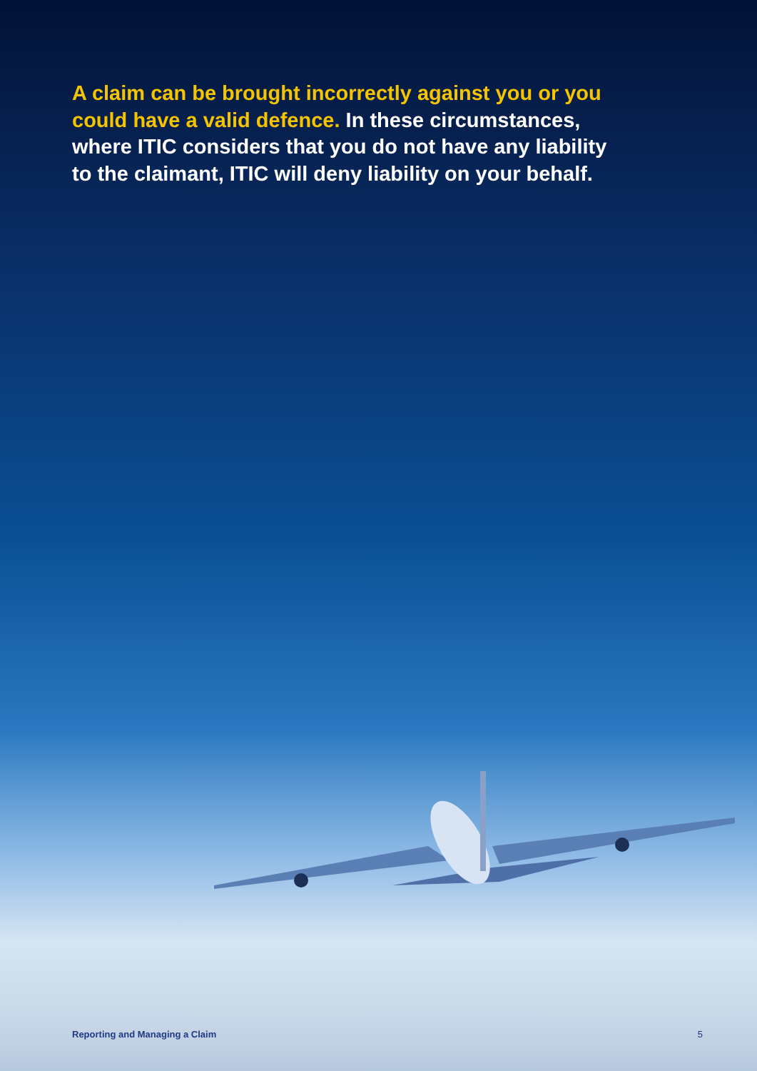A claim can be brought incorrectly against you or you could have a valid defence. In these circumstances, where ITIC considers that you do not have any liability to the claimant, ITIC will deny liability on your behalf.
Reporting and Managing a Claim 5